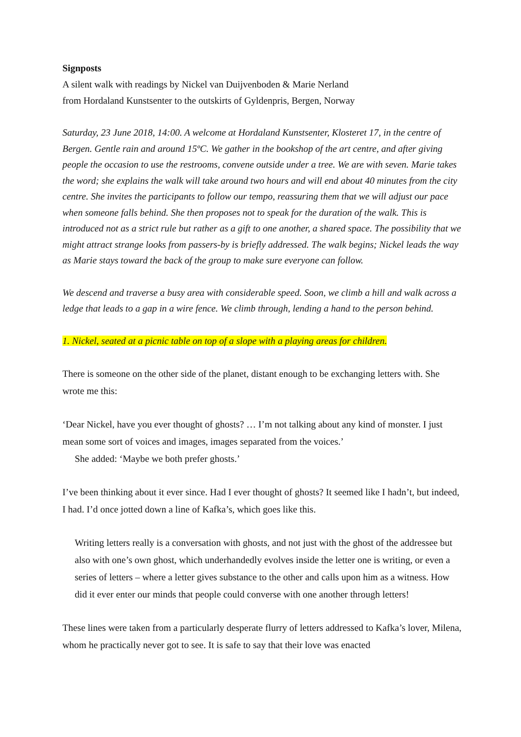Signposts
A silent walk with readings by Nickel van Duijvenboden & Marie Nerland
from Hordaland Kunstsenter to the outskirts of Gyldenpris, Bergen, Norway
Saturday, 23 June 2018, 14:00. A welcome at Hordaland Kunstsenter, Klosteret 17, in the centre of Bergen. Gentle rain and around 15ºC. We gather in the bookshop of the art centre, and after giving people the occasion to use the restrooms, convene outside under a tree. We are with seven. Marie takes the word; she explains the walk will take around two hours and will end about 40 minutes from the city centre. She invites the participants to follow our tempo, reassuring them that we will adjust our pace when someone falls behind. She then proposes not to speak for the duration of the walk. This is introduced not as a strict rule but rather as a gift to one another, a shared space. The possibility that we might attract strange looks from passers-by is briefly addressed. The walk begins; Nickel leads the way as Marie stays toward the back of the group to make sure everyone can follow.
We descend and traverse a busy area with considerable speed. Soon, we climb a hill and walk across a ledge that leads to a gap in a wire fence. We climb through, lending a hand to the person behind.
1. Nickel, seated at a picnic table on top of a slope with a playing areas for children.
There is someone on the other side of the planet, distant enough to be exchanging letters with. She wrote me this:
‘Dear Nickel, have you ever thought of ghosts? … I’m not talking about any kind of monster. I just mean some sort of voices and images, images separated from the voices.’
She added: ‘Maybe we both prefer ghosts.’
I’ve been thinking about it ever since. Had I ever thought of ghosts? It seemed like I hadn’t, but indeed, I had. I’d once jotted down a line of Kafka’s, which goes like this.
Writing letters really is a conversation with ghosts, and not just with the ghost of the addressee but also with one’s own ghost, which underhandedly evolves inside the letter one is writing, or even a series of letters – where a letter gives substance to the other and calls upon him as a witness. How did it ever enter our minds that people could converse with one another through letters!
These lines were taken from a particularly desperate flurry of letters addressed to Kafka’s lover, Milena, whom he practically never got to see. It is safe to say that their love was enacted